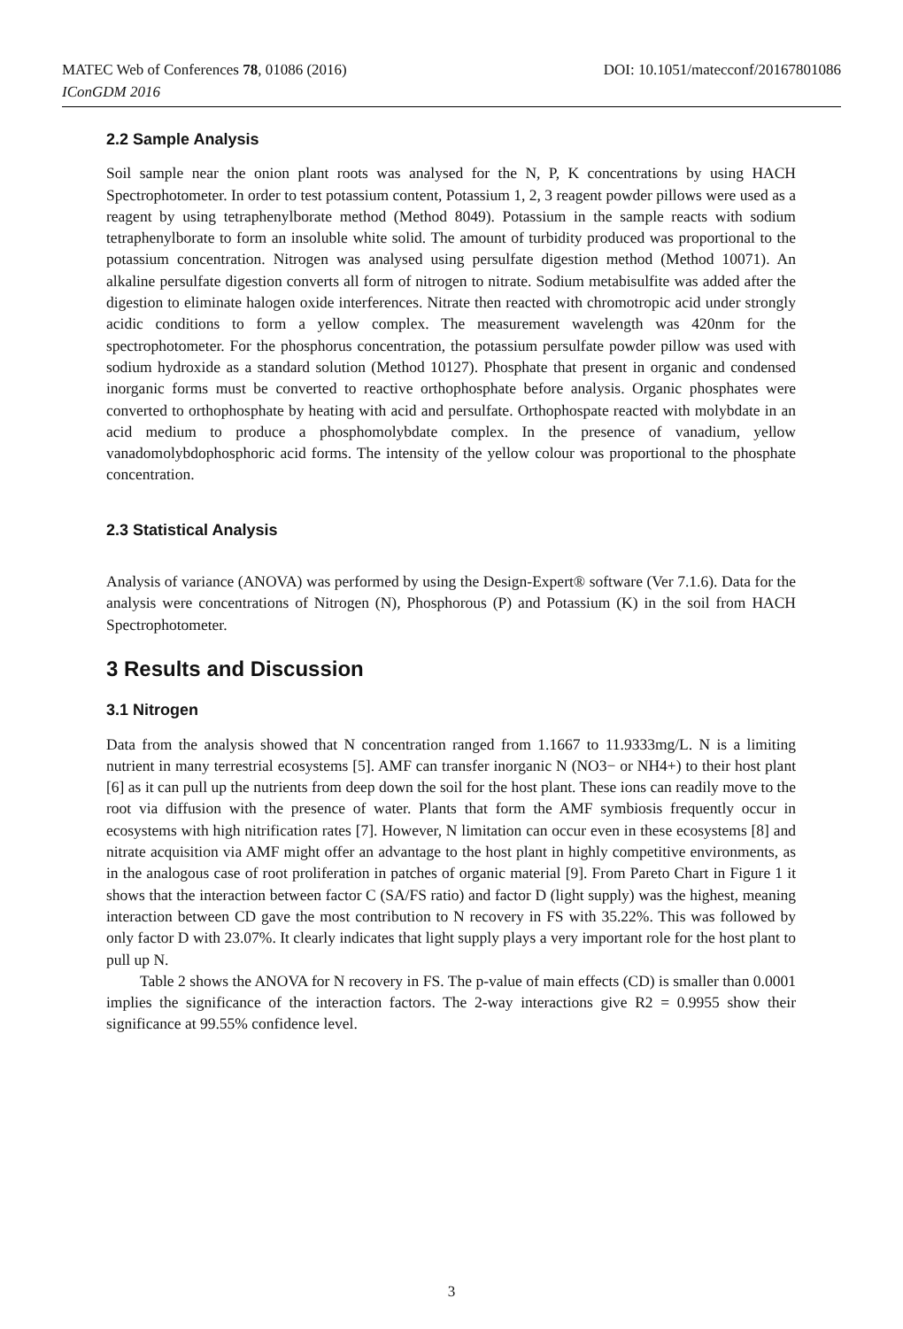DOI: 10.1051/matecconf/20167801086 MATEC Web of Conferences 78, 01086 (2016)
IConGDM 2016
2.2 Sample Analysis
Soil sample near the onion plant roots was analysed for the N, P, K concentrations by using HACH Spectrophotometer. In order to test potassium content, Potassium 1, 2, 3 reagent powder pillows were used as a reagent by using tetraphenylborate method (Method 8049). Potassium in the sample reacts with sodium tetraphenylborate to form an insoluble white solid. The amount of turbidity produced was proportional to the potassium concentration. Nitrogen was analysed using persulfate digestion method (Method 10071). An alkaline persulfate digestion converts all form of nitrogen to nitrate. Sodium metabisulfite was added after the digestion to eliminate halogen oxide interferences. Nitrate then reacted with chromotropic acid under strongly acidic conditions to form a yellow complex. The measurement wavelength was 420nm for the spectrophotometer. For the phosphorus concentration, the potassium persulfate powder pillow was used with sodium hydroxide as a standard solution (Method 10127). Phosphate that present in organic and condensed inorganic forms must be converted to reactive orthophosphate before analysis. Organic phosphates were converted to orthophosphate by heating with acid and persulfate. Orthophospate reacted with molybdate in an acid medium to produce a phosphomolybdate complex. In the presence of vanadium, yellow vanadomolybdophosphoric acid forms. The intensity of the yellow colour was proportional to the phosphate concentration.
2.3 Statistical Analysis
Analysis of variance (ANOVA) was performed by using the Design-Expert® software (Ver 7.1.6). Data for the analysis were concentrations of Nitrogen (N), Phosphorous (P) and Potassium (K) in the soil from HACH Spectrophotometer.
3 Results and Discussion
3.1 Nitrogen
Data from the analysis showed that N concentration ranged from 1.1667 to 11.9333mg/L. N is a limiting nutrient in many terrestrial ecosystems [5]. AMF can transfer inorganic N (NO3− or NH4+) to their host plant [6] as it can pull up the nutrients from deep down the soil for the host plant. These ions can readily move to the root via diffusion with the presence of water. Plants that form the AMF symbiosis frequently occur in ecosystems with high nitrification rates [7]. However, N limitation can occur even in these ecosystems [8] and nitrate acquisition via AMF might offer an advantage to the host plant in highly competitive environments, as in the analogous case of root proliferation in patches of organic material [9]. From Pareto Chart in Figure 1 it shows that the interaction between factor C (SA/FS ratio) and factor D (light supply) was the highest, meaning interaction between CD gave the most contribution to N recovery in FS with 35.22%. This was followed by only factor D with 23.07%. It clearly indicates that light supply plays a very important role for the host plant to pull up N.
Table 2 shows the ANOVA for N recovery in FS. The p-value of main effects (CD) is smaller than 0.0001 implies the significance of the interaction factors. The 2-way interactions give R2 = 0.9955 show their significance at 99.55% confidence level.
3